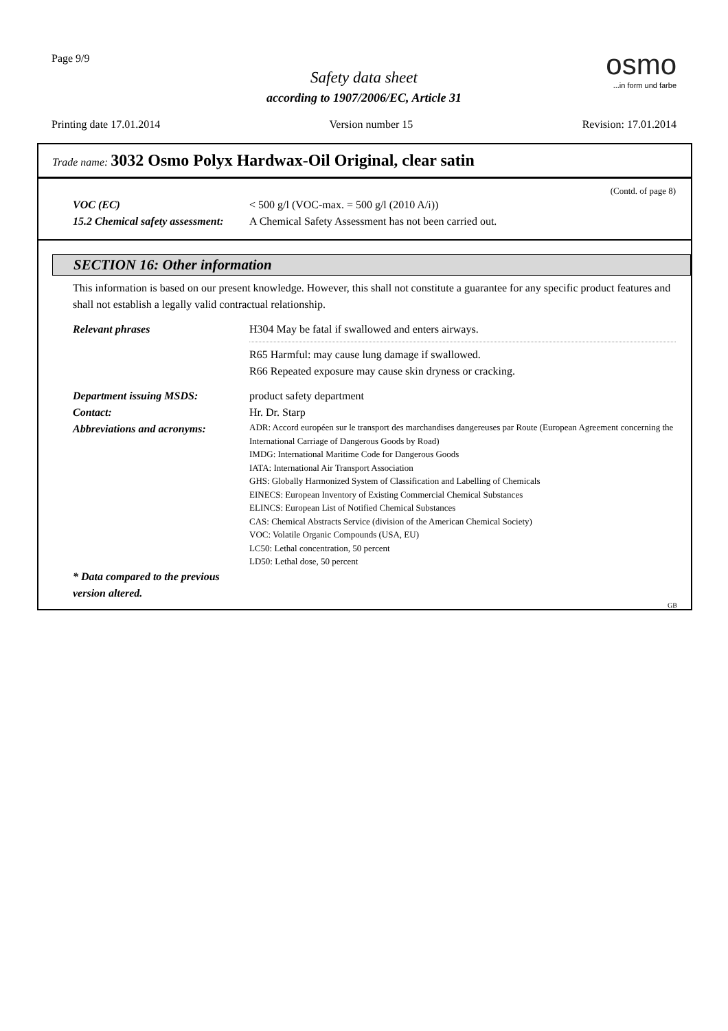Page 9/9 osmo...in form und farbe
Safety data sheet
according to 1907/2006/EC, Article 31
Printing date 17.01.2014 Version number 15 Revision: 17.01.2014
Trade name: 3032 Osmo Polyx Hardwax-Oil Original, clear satin
(Contd. of page 8)
VOC (EC) < 500 g/l (VOC-max. = 500 g/l (2010 A/i))
15.2 Chemical safety assessment:
A Chemical Safety Assessment has not been carried out.
SECTION 16: Other information
This information is based on our present knowledge. However, this shall not constitute a guarantee for any specific product features and shall not establish a legally valid contractual relationship.
Relevant phrases H304 May be fatal if swallowed and enters airways.
R65 Harmful: may cause lung damage if swallowed.
R66 Repeated exposure may cause skin dryness or cracking.
Department issuing MSDS: product safety department
Contact: Hr. Dr. Starp
Abbreviations and acronyms:
ADR: Accord européen sur le transport des marchandises dangereuses par Route (European Agreement concerning the International Carriage of Dangerous Goods by Road)
IMDG: International Maritime Code for Dangerous Goods
IATA: International Air Transport Association
GHS: Globally Harmonized System of Classification and Labelling of Chemicals
EINECS: European Inventory of Existing Commercial Chemical Substances
ELINCS: European List of Notified Chemical Substances
CAS: Chemical Abstracts Service (division of the American Chemical Society)
VOC: Volatile Organic Compounds (USA, EU)
LC50: Lethal concentration, 50 percent
LD50: Lethal dose, 50 percent
* Data compared to the previous version altered.
GB